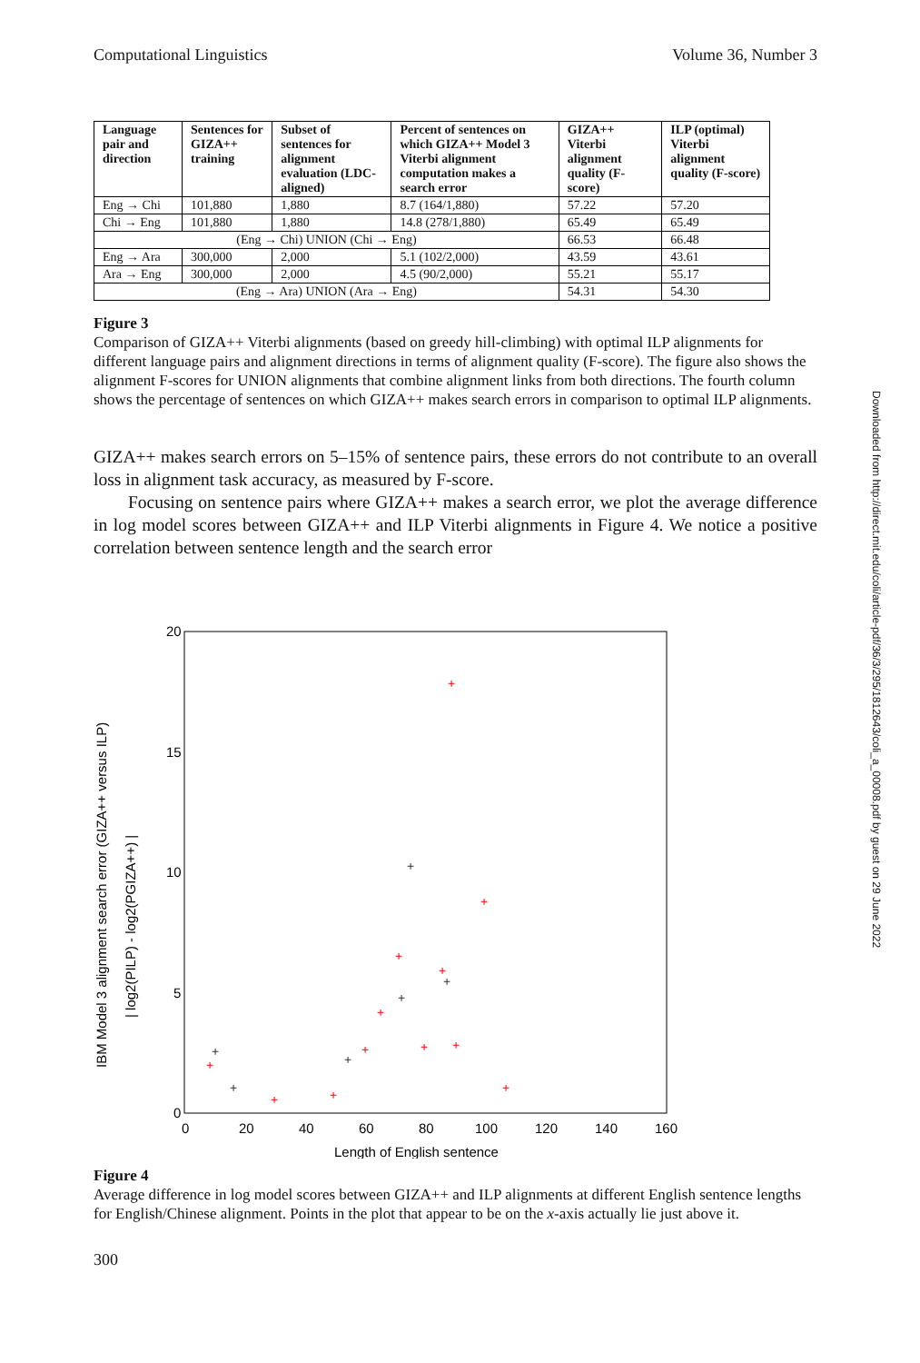Computational Linguistics Volume 36, Number 3
| Language pair and direction | Sentences for GIZA++ training | Subset of sentences for alignment evaluation (LDC-aligned) | Percent of sentences on which GIZA++ Model 3 Viterbi alignment computation makes a search error | GIZA++ Viterbi alignment quality (F-score) | ILP (optimal) Viterbi alignment quality (F-score) |
| --- | --- | --- | --- | --- | --- |
| Eng → Chi | 101,880 | 1,880 | 8.7 (164/1,880) | 57.22 | 57.20 |
| Chi → Eng | 101,880 | 1,880 | 14.8 (278/1,880) | 65.49 | 65.49 |
| (Eng → Chi) UNION (Chi → Eng) | | | | 66.53 | 66.48 |
| Eng → Ara | 300,000 | 2,000 | 5.1 (102/2,000) | 43.59 | 43.61 |
| Ara → Eng | 300,000 | 2,000 | 4.5 (90/2,000) | 55.21 | 55.17 |
| (Eng → Ara) UNION (Ara → Eng) | | | | 54.31 | 54.30 |
Figure 3
Comparison of GIZA++ Viterbi alignments (based on greedy hill-climbing) with optimal ILP alignments for different language pairs and alignment directions in terms of alignment quality (F-score). The figure also shows the alignment F-scores for UNION alignments that combine alignment links from both directions. The fourth column shows the percentage of sentences on which GIZA++ makes search errors in comparison to optimal ILP alignments.
GIZA++ makes search errors on 5–15% of sentence pairs, these errors do not contribute to an overall loss in alignment task accuracy, as measured by F-score.
Focusing on sentence pairs where GIZA++ makes a search error, we plot the average difference in log model scores between GIZA++ and ILP Viterbi alignments in Figure 4. We notice a positive correlation between sentence length and the search error
20
15
10
5
0
0
20
40
60
80
100
120
140
160
Length of English sentence
IBM Model 3 alignment search error (GIZA++ versus ILP)
| log2(PILP) - log2(PGIZA++) |
+
+
+
+
+
+
+
+
+
+
+
+
+
+
+
+
+
+
Figure 4
Average difference in log model scores between GIZA++ and ILP alignments at different English sentence lengths for English/Chinese alignment. Points in the plot that appear to be on the x-axis actually lie just above it.
300
Downloaded from http://direct.mit.edu/coli/article-pdf/36/3/295/1812643/coli_a_00008.pdf by guest on 29 June 2022